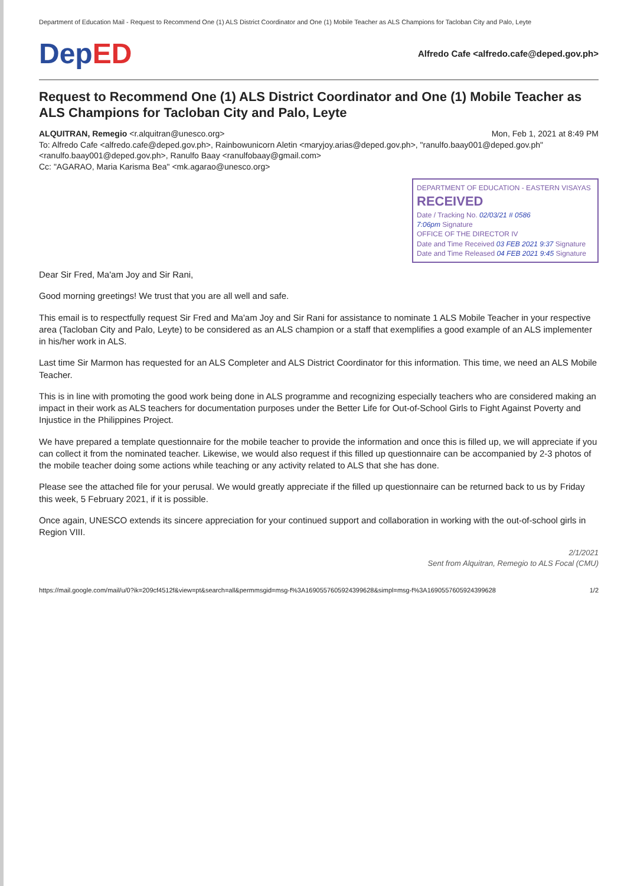Department of Education Mail - Request to Recommend One (1) ALS District Coordinator and One (1) Mobile Teacher as ALS Champions for Tacloban City and Palo, Leyte
DepED
Alfredo Cafe <alfredo.cafe@deped.gov.ph>
Request to Recommend One (1) ALS District Coordinator and One (1) Mobile Teacher as ALS Champions for Tacloban City and Palo, Leyte
ALQUITRAN, Remegio <r.alquitran@unesco.org>
Mon, Feb 1, 2021 at 8:49 PM
To: Alfredo Cafe <alfredo.cafe@deped.gov.ph>, Rainbowunicorn Aletin <maryjoy.arias@deped.gov.ph>, "ranulfo.baay001@deped.gov.ph" <ranulfo.baay001@deped.gov.ph>, Ranulfo Baay <ranulfobaay@gmail.com>
Cc: "AGARAO, Maria Karisma Bea" <mk.agarao@unesco.org>
DEPARTMENT OF EDUCATION - EASTERN VISAYAS
RECEIVED
Date / Tracking No. 02/03/21 # 0586
7:06pm Signature
OFFICE OF THE DIRECTOR IV
Date and Time Received 03 FEB 2021 9:37 Signature
Date and Time Released 04 FEB 2021 9:45 Signature
Dear Sir Fred, Ma'am Joy and Sir Rani,
Good morning greetings! We trust that you are all well and safe.
This email is to respectfully request Sir Fred and Ma'am Joy and Sir Rani for assistance to nominate 1 ALS Mobile Teacher in your respective area (Tacloban City and Palo, Leyte) to be considered as an ALS champion or a staff that exemplifies a good example of an ALS implementer in his/her work in ALS.
Last time Sir Marmon has requested for an ALS Completer and ALS District Coordinator for this information. This time, we need an ALS Mobile Teacher.
This is in line with promoting the good work being done in ALS programme and recognizing especially teachers who are considered making an impact in their work as ALS teachers for documentation purposes under the Better Life for Out-of-School Girls to Fight Against Poverty and Injustice in the Philippines Project.
We have prepared a template questionnaire for the mobile teacher to provide the information and once this is filled up, we will appreciate if you can collect it from the nominated teacher. Likewise, we would also request if this filled up questionnaire can be accompanied by 2-3 photos of the mobile teacher doing some actions while teaching or any activity related to ALS that she has done.
Please see the attached file for your perusal. We would greatly appreciate if the filled up questionnaire can be returned back to us by Friday this week, 5 February 2021, if it is possible.
Once again, UNESCO extends its sincere appreciation for your continued support and collaboration in working with the out-of-school girls in Region VIII.
2/1/2021
Sent from Alquitran, Remegio to ALS Focal (CMU)
https://mail.google.com/mail/u/0?ik=209cf4512f&view=pt&search=all&permmsgid=msg-f%3A1690557605924399628&simpl=msg-f%3A1690557605924399628 1/2